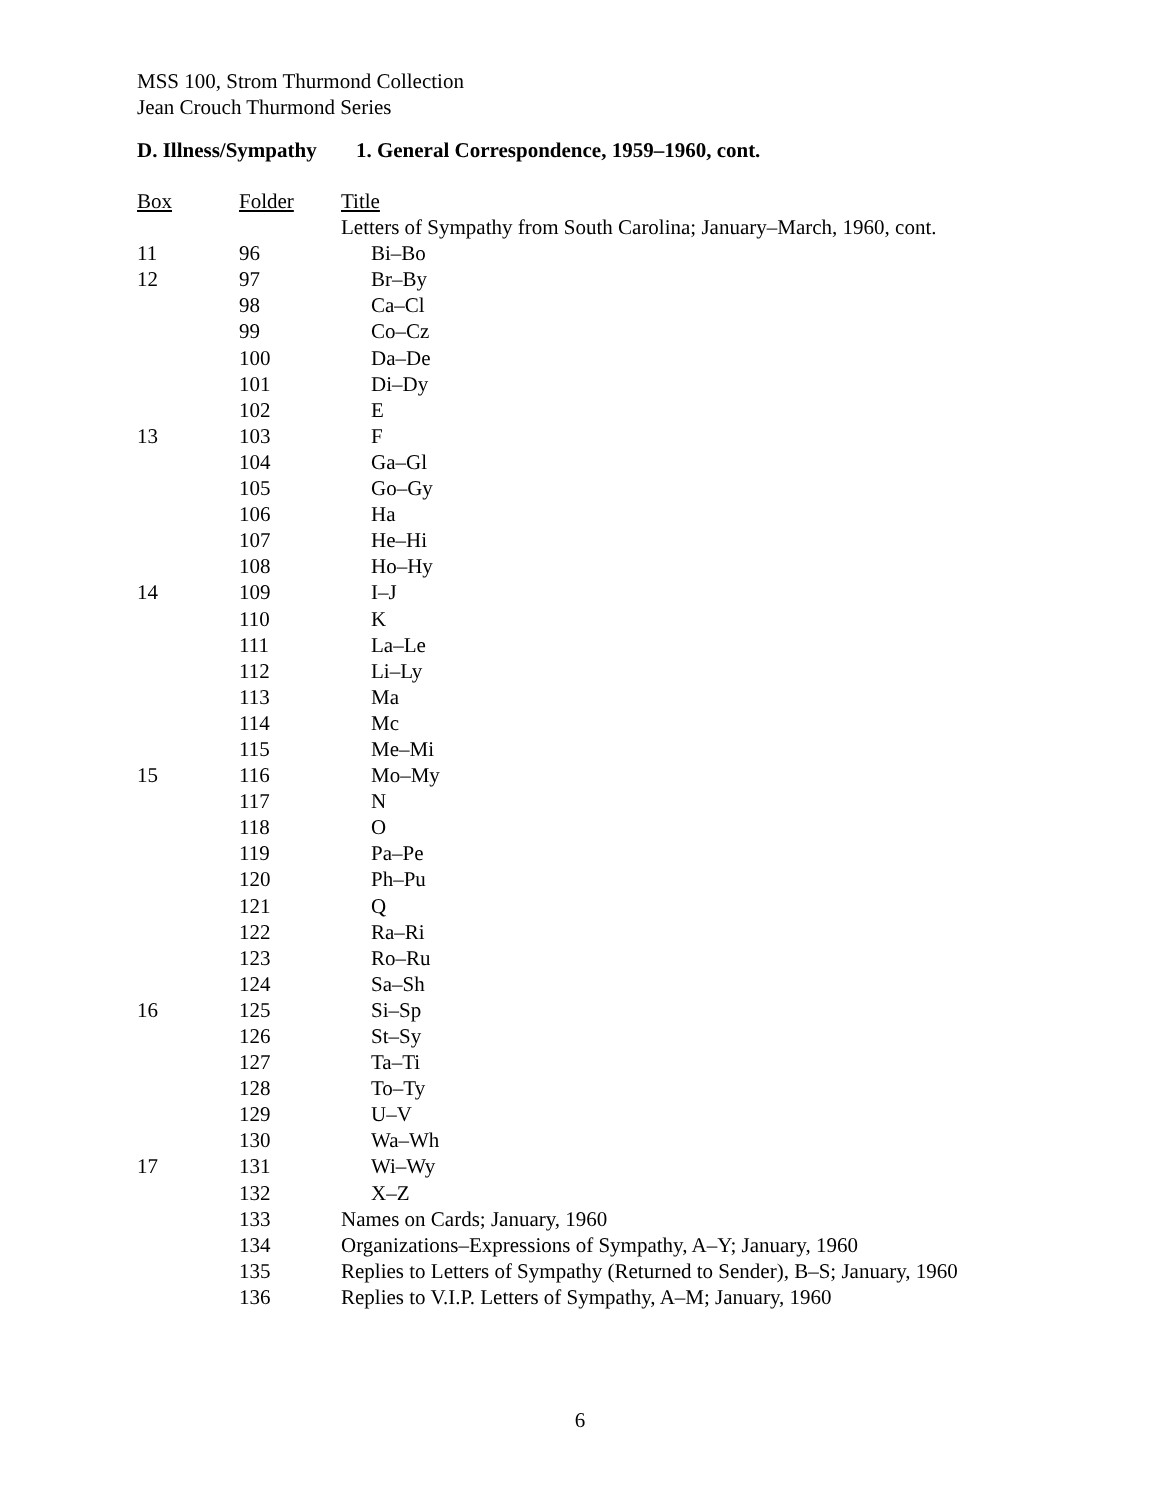MSS 100, Strom Thurmond Collection
Jean Crouch Thurmond Series
D. Illness/Sympathy 1. General Correspondence, 1959–1960, cont.
| Box | Folder | Title |
| --- | --- | --- |
| | | Letters of Sympathy from South Carolina; January–March, 1960, cont. |
| 11 | 96 | Bi–Bo |
| 12 | 97 | Br–By |
| | 98 | Ca–Cl |
| | 99 | Co–Cz |
| | 100 | Da–De |
| | 101 | Di–Dy |
| | 102 | E |
| 13 | 103 | F |
| | 104 | Ga–Gl |
| | 105 | Go–Gy |
| | 106 | Ha |
| | 107 | He–Hi |
| | 108 | Ho–Hy |
| 14 | 109 | I–J |
| | 110 | K |
| | 111 | La–Le |
| | 112 | Li–Ly |
| | 113 | Ma |
| | 114 | Mc |
| | 115 | Me–Mi |
| 15 | 116 | Mo–My |
| | 117 | N |
| | 118 | O |
| | 119 | Pa–Pe |
| | 120 | Ph–Pu |
| | 121 | Q |
| | 122 | Ra–Ri |
| | 123 | Ro–Ru |
| | 124 | Sa–Sh |
| 16 | 125 | Si–Sp |
| | 126 | St–Sy |
| | 127 | Ta–Ti |
| | 128 | To–Ty |
| | 129 | U–V |
| | 130 | Wa–Wh |
| 17 | 131 | Wi–Wy |
| | 132 | X–Z |
| | 133 | Names on Cards; January, 1960 |
| | 134 | Organizations–Expressions of Sympathy, A–Y; January, 1960 |
| | 135 | Replies to Letters of Sympathy (Returned to Sender), B–S; January, 1960 |
| | 136 | Replies to V.I.P. Letters of Sympathy, A–M; January, 1960 |
6